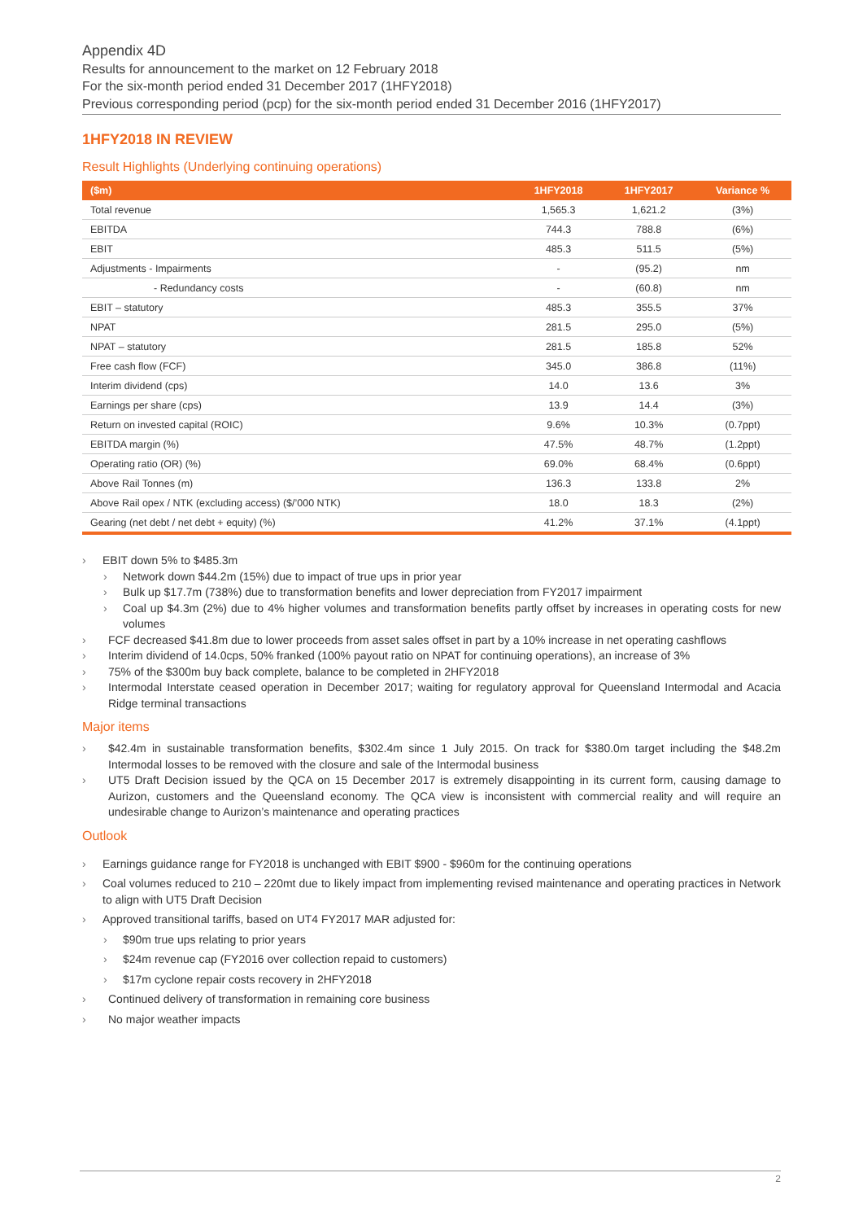Appendix 4D
Results for announcement to the market on 12 February 2018
For the six-month period ended 31 December 2017 (1HFY2018)
Previous corresponding period (pcp) for the six-month period ended 31 December 2016 (1HFY2017)
1HFY2018 IN REVIEW
Result Highlights (Underlying continuing operations)
| ($m) | 1HFY2018 | 1HFY2017 | Variance % |
| --- | --- | --- | --- |
| Total revenue | 1,565.3 | 1,621.2 | (3%) |
| EBITDA | 744.3 | 788.8 | (6%) |
| EBIT | 485.3 | 511.5 | (5%) |
| Adjustments - Impairments | - | (95.2) | nm |
| - Redundancy costs | - | (60.8) | nm |
| EBIT – statutory | 485.3 | 355.5 | 37% |
| NPAT | 281.5 | 295.0 | (5%) |
| NPAT – statutory | 281.5 | 185.8 | 52% |
| Free cash flow (FCF) | 345.0 | 386.8 | (11%) |
| Interim dividend (cps) | 14.0 | 13.6 | 3% |
| Earnings per share (cps) | 13.9 | 14.4 | (3%) |
| Return on invested capital (ROIC) | 9.6% | 10.3% | (0.7ppt) |
| EBITDA margin (%) | 47.5% | 48.7% | (1.2ppt) |
| Operating ratio (OR) (%) | 69.0% | 68.4% | (0.6ppt) |
| Above Rail Tonnes (m) | 136.3 | 133.8 | 2% |
| Above Rail opex / NTK (excluding access) ($/’000 NTK) | 18.0 | 18.3 | (2%) |
| Gearing (net debt / net debt + equity) (%) | 41.2% | 37.1% | (4.1ppt) |
› EBIT down 5% to $485.3m
› Network down $44.2m (15%) due to impact of true ups in prior year
› Bulk up $17.7m (738%) due to transformation benefits and lower depreciation from FY2017 impairment
› Coal up $4.3m (2%) due to 4% higher volumes and transformation benefits partly offset by increases in operating costs for new volumes
› FCF decreased $41.8m due to lower proceeds from asset sales offset in part by a 10% increase in net operating cashflows
› Interim dividend of 14.0cps, 50% franked (100% payout ratio on NPAT for continuing operations), an increase of 3%
› 75% of the $300m buy back complete, balance to be completed in 2HFY2018
› Intermodal Interstate ceased operation in December 2017; waiting for regulatory approval for Queensland Intermodal and Acacia Ridge terminal transactions
Major items
› $42.4m in sustainable transformation benefits, $302.4m since 1 July 2015. On track for $380.0m target including the $48.2m Intermodal losses to be removed with the closure and sale of the Intermodal business
› UT5 Draft Decision issued by the QCA on 15 December 2017 is extremely disappointing in its current form, causing damage to Aurizon, customers and the Queensland economy. The QCA view is inconsistent with commercial reality and will require an undesirable change to Aurizon’s maintenance and operating practices
Outlook
› Earnings guidance range for FY2018 is unchanged with EBIT $900 - $960m for the continuing operations
› Coal volumes reduced to 210 – 220mt due to likely impact from implementing revised maintenance and operating practices in Network to align with UT5 Draft Decision
› Approved transitional tariffs, based on UT4 FY2017 MAR adjusted for:
› $90m true ups relating to prior years
› $24m revenue cap (FY2016 over collection repaid to customers)
› $17m cyclone repair costs recovery in 2HFY2018
› Continued delivery of transformation in remaining core business
› No major weather impacts
2